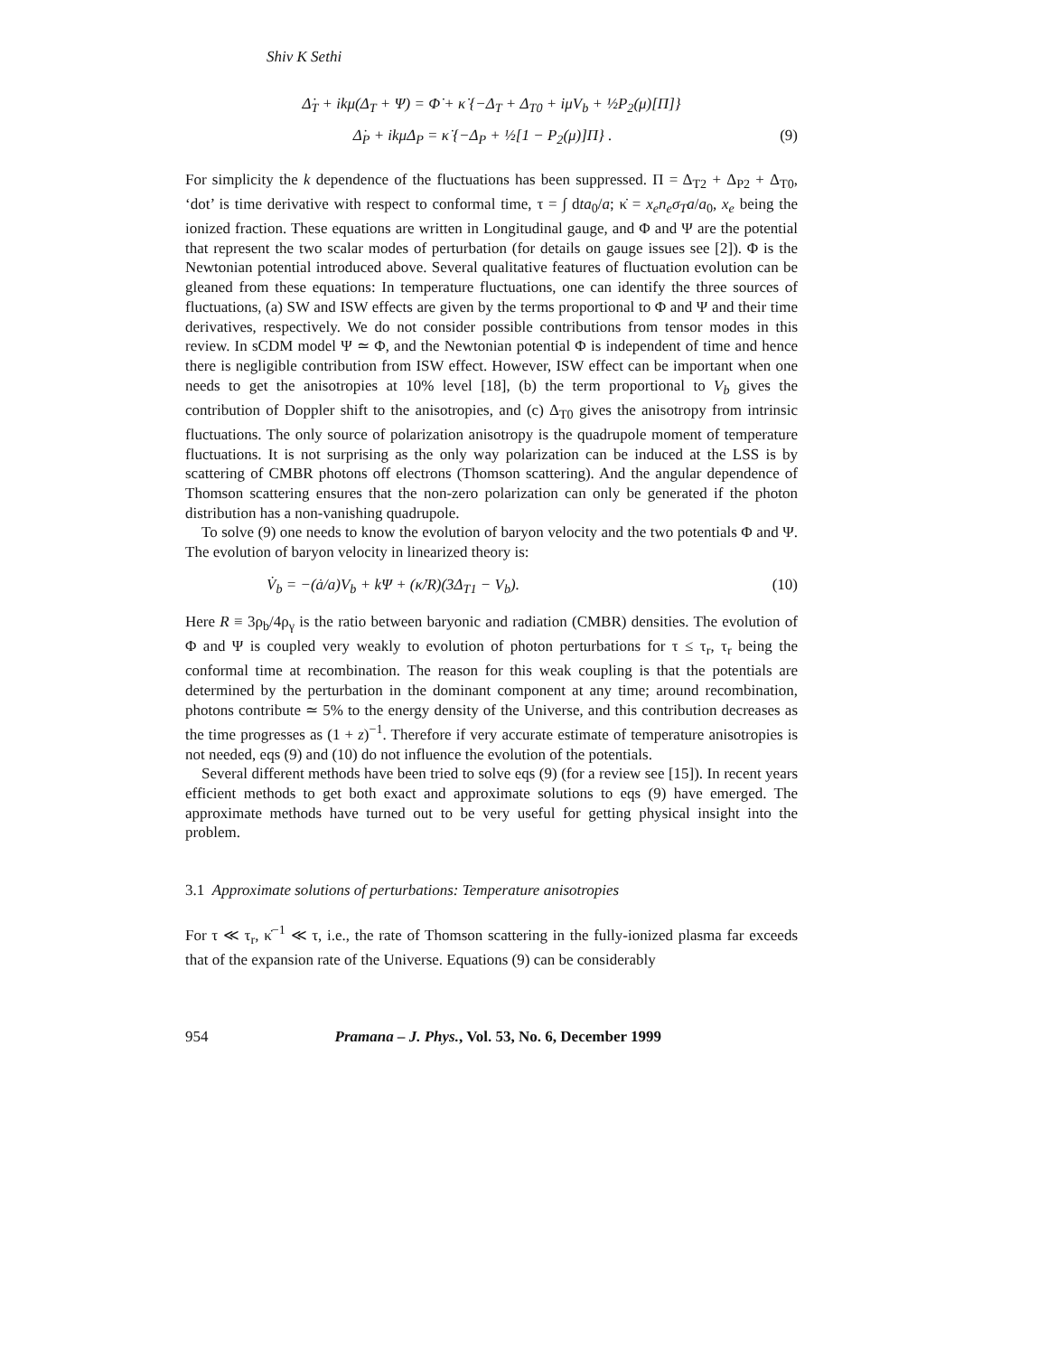Shiv K Sethi
Δ̇<sub>T</sub> + ikμ(Δ<sub>T</sub> + Ψ) = Φ̇ + κ̇ {−Δ<sub>T</sub> + Δ<sub>T0</sub> + iμV<sub>b</sub> + ½P<sub>2</sub>(μ)[Π]}
Δ̇<sub>P</sub> + ikμΔ<sub>P</sub> = κ̇ {−Δ<sub>P</sub> + ½[1 − P<sub>2</sub>(μ)]Π} . (9)
For simplicity the k dependence of the fluctuations has been suppressed. Π = Δ<sub>T2</sub> + Δ<sub>P2</sub> + Δ<sub>T0</sub>, ‘dot’ is time derivative with respect to conformal time, τ = ∫ dta<sub>0</sub>/a; κ̇ = x<sub>e</sub>n<sub>e</sub>σ<sub>T</sub>a/a<sub>0</sub>, x<sub>e</sub> being the ionized fraction. These equations are written in Longitudinal gauge, and Φ and Ψ are the potential that represent the two scalar modes of perturbation (for details on gauge issues see [2]). Φ is the Newtonian potential introduced above. Several qualitative features of fluctuation evolution can be gleaned from these equations: In temperature fluctuations, one can identify the three sources of fluctuations, (a) SW and ISW effects are given by the terms proportional to Φ and Ψ and their time derivatives, respectively. We do not consider possible contributions from tensor modes in this review. In sCDM model Ψ ≃ Φ, and the Newtonian potential Φ is independent of time and hence there is negligible contribution from ISW effect. However, ISW effect can be important when one needs to get the anisotropies at 10% level [18], (b) the term proportional to V<sub>b</sub> gives the contribution of Doppler shift to the anisotropies, and (c) Δ<sub>T0</sub> gives the anisotropy from intrinsic fluctuations. The only source of polarization anisotropy is the quadrupole moment of temperature fluctuations. It is not surprising as the only way polarization can be induced at the LSS is by scattering of CMBR photons off electrons (Thomson scattering). And the angular dependence of Thomson scattering ensures that the non-zero polarization can only be generated if the photon distribution has a non-vanishing quadrupole.
To solve (9) one needs to know the evolution of baryon velocity and the two potentials Φ and Ψ. The evolution of baryon velocity in linearized theory is:
V̇<sub>b</sub> = −(ȧ/a)V<sub>b</sub> + kΨ + (κ̇/R)(3Δ<sub>T1</sub> − V<sub>b</sub>). (10)
Here R ≡ 3ρ<sub>b</sub>/4ρ<sub>γ</sub> is the ratio between baryonic and radiation (CMBR) densities. The evolution of Φ and Ψ is coupled very weakly to evolution of photon perturbations for τ ≤ τ<sub>r</sub>, τ<sub>r</sub> being the conformal time at recombination. The reason for this weak coupling is that the potentials are determined by the perturbation in the dominant component at any time; around recombination, photons contribute ≃ 5% to the energy density of the Universe, and this contribution decreases as the time progresses as (1 + z)<sup>−1</sup>. Therefore if very accurate estimate of temperature anisotropies is not needed, eqs (9) and (10) do not influence the evolution of the potentials.
Several different methods have been tried to solve eqs (9) (for a review see [15]). In recent years efficient methods to get both exact and approximate solutions to eqs (9) have emerged. The approximate methods have turned out to be very useful for getting physical insight into the problem.
3.1 Approximate solutions of perturbations: Temperature anisotropies
For τ ≪ τ<sub>r</sub>, κ̇<sup>−1</sup> ≪ τ, i.e., the rate of Thomson scattering in the fully-ionized plasma far exceeds that of the expansion rate of the Universe. Equations (9) can be considerably
954 Pramana – J. Phys., Vol. 53, No. 6, December 1999